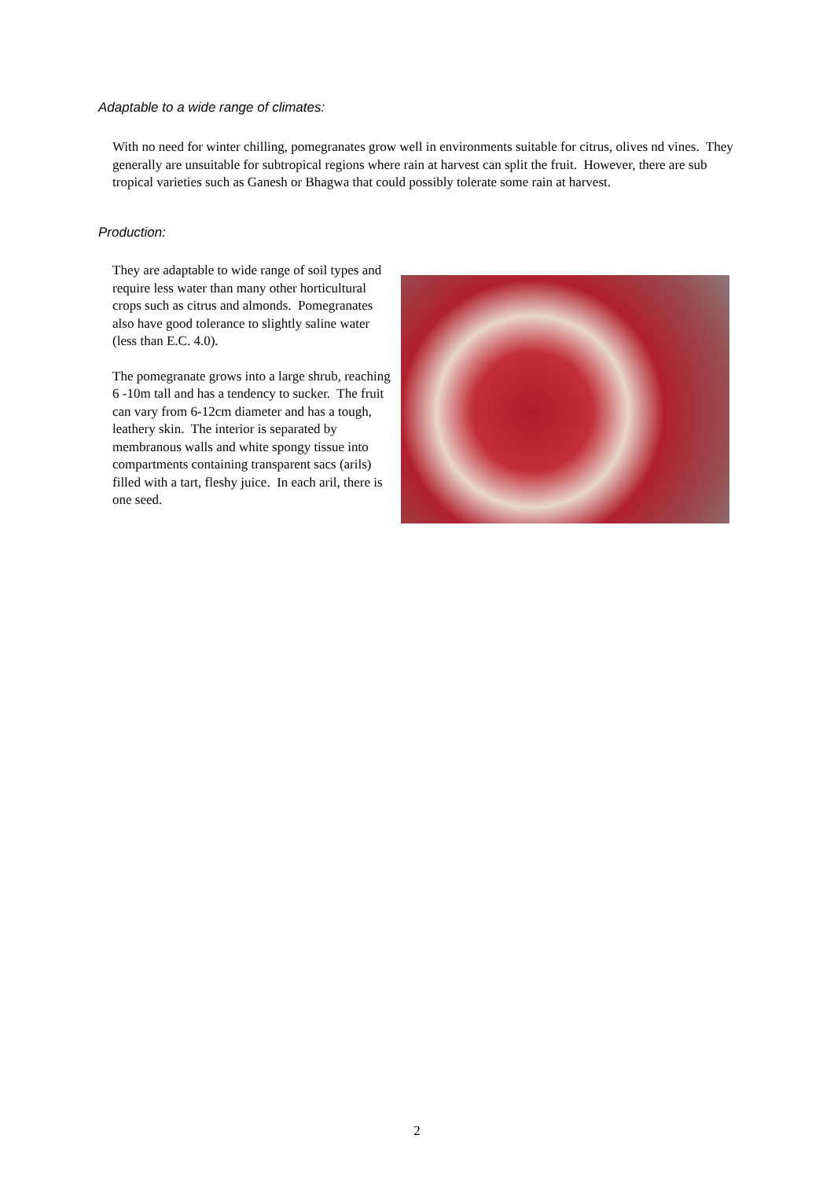Adaptable to a wide range of climates:
With no need for winter chilling, pomegranates grow well in environments suitable for citrus, olives nd vines. They generally are unsuitable for subtropical regions where rain at harvest can split the fruit. However, there are sub tropical varieties such as Ganesh or Bhagwa that could possibly tolerate some rain at harvest.
Production:
They are adaptable to wide range of soil types and require less water than many other horticultural crops such as citrus and almonds. Pomegranates also have good tolerance to slightly saline water (less than E.C. 4.0).
The pomegranate grows into a large shrub, reaching 6 -10m tall and has a tendency to sucker. The fruit can vary from 6-12cm diameter and has a tough, leathery skin. The interior is separated by membranous walls and white spongy tissue into compartments containing transparent sacs (arils) filled with a tart, fleshy juice. In each aril, there is one seed.
2